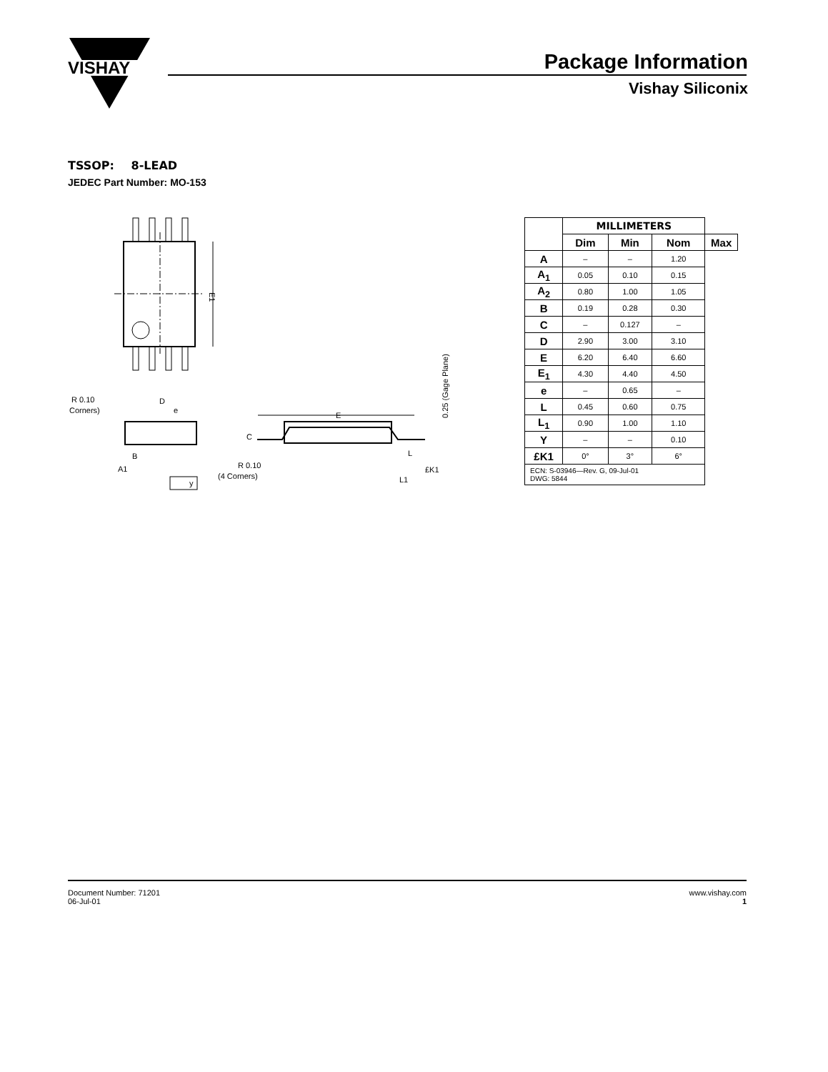VISHAY
Package Information
Vishay Siliconix
TSSOP: 8-LEAD
JEDEC Part Number: MO-153
E1
R 0.10
Corners)
D
e
B
A1
y
E
C
R 0.10
(4 Corners)
L
L1
£K1
0.25 (Gage Plane)
| | MILLIMETERS | | | |
| --- | --- | --- | --- | --- |
| | Dim | Min | Nom | Max |
| A | – | – | 1.20 | |
| A<sub>1</sub> | 0.05 | 0.10 | 0.15 | |
| A<sub>2</sub> | 0.80 | 1.00 | 1.05 | |
| B | 0.19 | 0.28 | 0.30 | |
| C | – | 0.127 | – | |
| D | 2.90 | 3.00 | 3.10 | |
| E | 6.20 | 6.40 | 6.60 | |
| E<sub>1</sub> | 4.30 | 4.40 | 4.50 | |
| e | – | 0.65 | – | |
| L | 0.45 | 0.60 | 0.75 | |
| L<sub>1</sub> | 0.90 | 1.00 | 1.10 | |
| Y | – | – | 0.10 | |
| £K1 | 0° | 3° | 6° | |
| ECN: S-03946—Rev. G, 09-Jul-01 DWG: 5844 | | | | |
Document Number: 71201
06-Jul-01
www.vishay.com
1